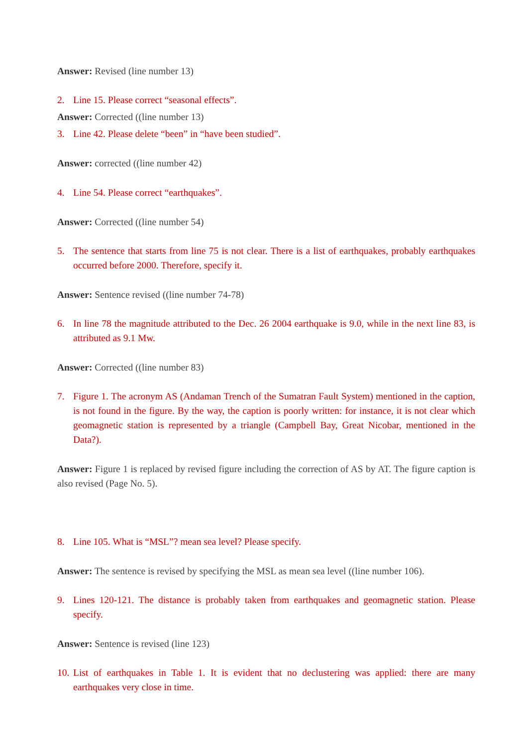Answer: Revised (line number 13)
2. Line 15. Please correct “seasonal effects”.
Answer: Corrected ((line number 13)
3. Line 42. Please delete “been” in “have been studied”.
Answer: corrected ((line number 42)
4. Line 54. Please correct “earthquakes”.
Answer: Corrected ((line number 54)
5. The sentence that starts from line 75 is not clear. There is a list of earthquakes, probably earthquakes occurred before 2000. Therefore, specify it.
Answer: Sentence revised ((line number 74-78)
6. In line 78 the magnitude attributed to the Dec. 26 2004 earthquake is 9.0, while in the next line 83, is attributed as 9.1 Mw.
Answer: Corrected ((line number 83)
7. Figure 1. The acronym AS (Andaman Trench of the Sumatran Fault System) mentioned in the caption, is not found in the figure. By the way, the caption is poorly written: for instance, it is not clear which geomagnetic station is represented by a triangle (Campbell Bay, Great Nicobar, mentioned in the Data?).
Answer: Figure 1 is replaced by revised figure including the correction of AS by AT. The figure caption is also revised (Page No. 5).
8. Line 105. What is “MSL”? mean sea level? Please specify.
Answer: The sentence is revised by specifying the MSL as mean sea level ((line number 106).
9. Lines 120-121. The distance is probably taken from earthquakes and geomagnetic station. Please specify.
Answer: Sentence is revised (line 123)
10. List of earthquakes in Table 1. It is evident that no declustering was applied: there are many earthquakes very close in time.